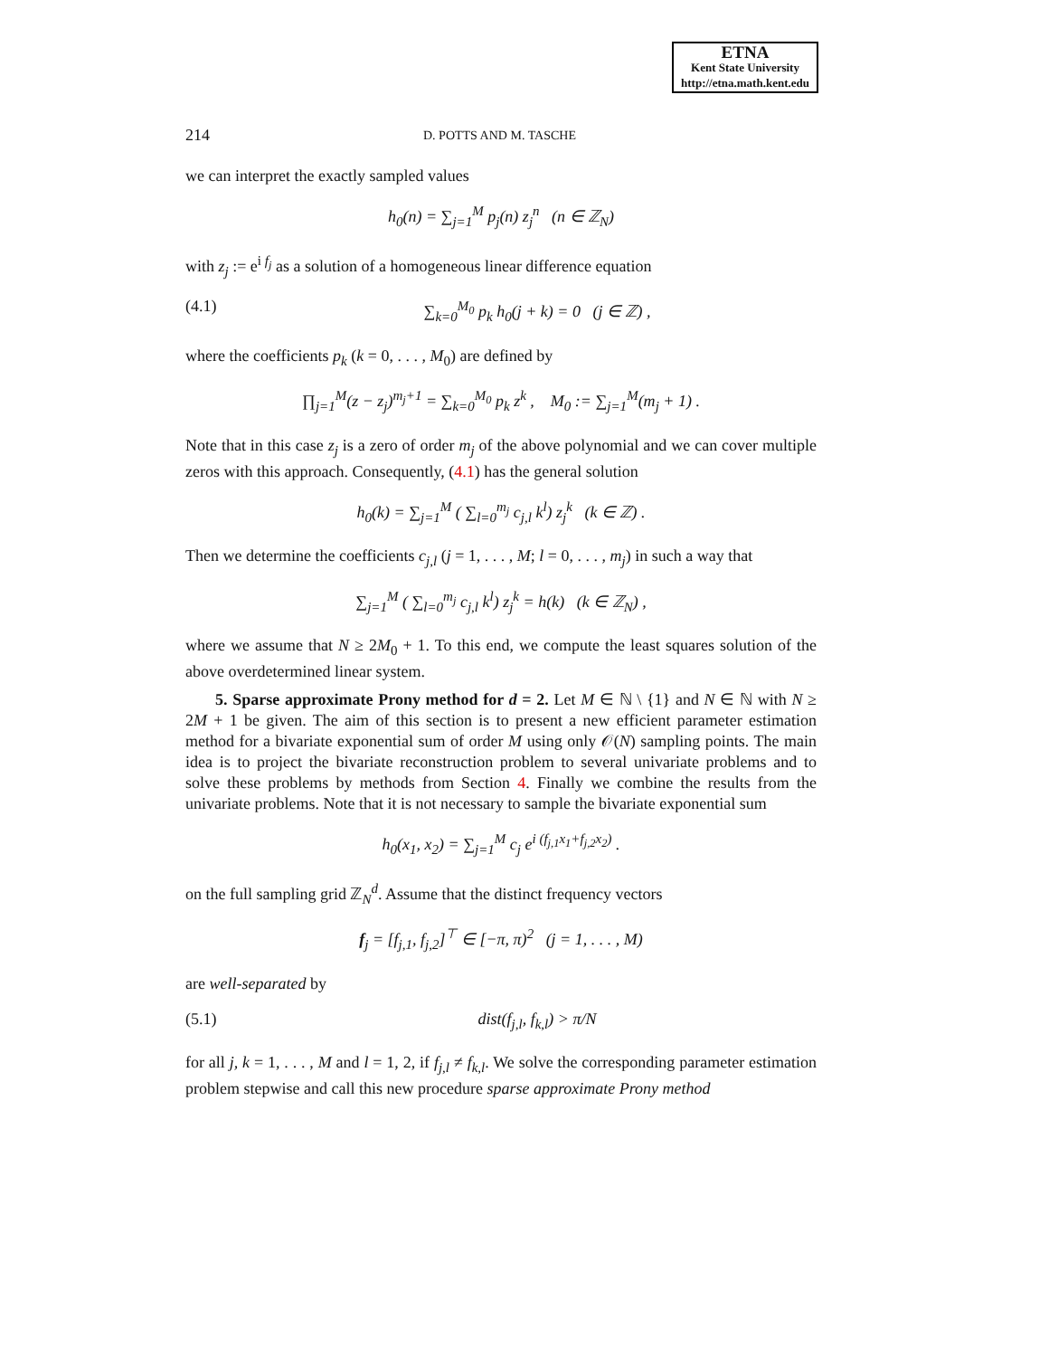ETNA
Kent State University
http://etna.math.kent.edu
214 D. POTTS AND M. TASCHE
we can interpret the exactly sampled values
h<sub>0</sub>(n) = ∑<sub>j=1</sub><sup>M</sup> p<sub>j</sub>(n) z<sub>j</sub><sup>n</sup> (n ∈ ℤ<sub>N</sub>)
with z<sub>j</sub> := e<sup>i f<sub>j</sub></sup> as a solution of a homogeneous linear difference equation
(4.1) ∑<sub>k=0</sub><sup>M<sub>0</sub></sup> p<sub>k</sub> h<sub>0</sub>(j + k) = 0 (j ∈ ℤ) ,
where the coefficients p<sub>k</sub> (k = 0, . . . , M<sub>0</sub>) are defined by
∏<sub>j=1</sub><sup>M</sup>(z − z<sub>j</sub>)<sup>m<sub>j</sub>+1</sup> = ∑<sub>k=0</sub><sup>M<sub>0</sub></sup> p<sub>k</sub> z<sup>k</sup> , M<sub>0</sub> := ∑<sub>j=1</sub><sup>M</sup>(m<sub>j</sub> + 1) .
Note that in this case z<sub>j</sub> is a zero of order m<sub>j</sub> of the above polynomial and we can cover multiple zeros with this approach. Consequently, (4.1) has the general solution
h<sub>0</sub>(k) = ∑<sub>j=1</sub><sup>M</sup> ( ∑<sub>l=0</sub><sup>m<sub>j</sub></sup> c<sub>j,l</sub> k<sup>l</sup>) z<sub>j</sub><sup>k</sup> (k ∈ ℤ) .
Then we determine the coefficients c<sub>j,l</sub> (j = 1, . . . , M; l = 0, . . . , m<sub>j</sub>) in such a way that
∑<sub>j=1</sub><sup>M</sup> ( ∑<sub>l=0</sub><sup>m<sub>j</sub></sup> c<sub>j,l</sub> k<sup>l</sup>) z<sub>j</sub><sup>k</sup> = h(k) (k ∈ ℤ<sub>N</sub>) ,
where we assume that N ≥ 2M<sub>0</sub> + 1. To this end, we compute the least squares solution of the above overdetermined linear system.
5. Sparse approximate Prony method for d = 2. Let M ∈ ℕ \ {1} and N ∈ ℕ with N ≥ 2M + 1 be given. The aim of this section is to present a new efficient parameter estimation method for a bivariate exponential sum of order M using only 𝒪(N) sampling points. The main idea is to project the bivariate reconstruction problem to several univariate problems and to solve these problems by methods from Section 4. Finally we combine the results from the univariate problems. Note that it is not necessary to sample the bivariate exponential sum
h<sub>0</sub>(x<sub>1</sub>, x<sub>2</sub>) = ∑<sub>j=1</sub><sup>M</sup> c<sub>j</sub> e<sup>i (f<sub>j,1</sub>x<sub>1</sub>+f<sub>j,2</sub>x<sub>2</sub>)</sup> .
on the full sampling grid ℤ<sub>N</sub><sup>d</sup>. Assume that the distinct frequency vectors
f<sub>j</sub> = [f<sub>j,1</sub>, f<sub>j,2</sub>]<sup>⊤</sup> ∈ [−π, π)<sup>2</sup> (j = 1, . . . , M)
are well-separated by
(5.1) dist(f<sub>j,l</sub>, f<sub>k,l</sub>) > π/N
for all j, k = 1, . . . , M and l = 1, 2, if f<sub>j,l</sub> ≠ f<sub>k,l</sub>. We solve the corresponding parameter estimation problem stepwise and call this new procedure sparse approximate Prony method